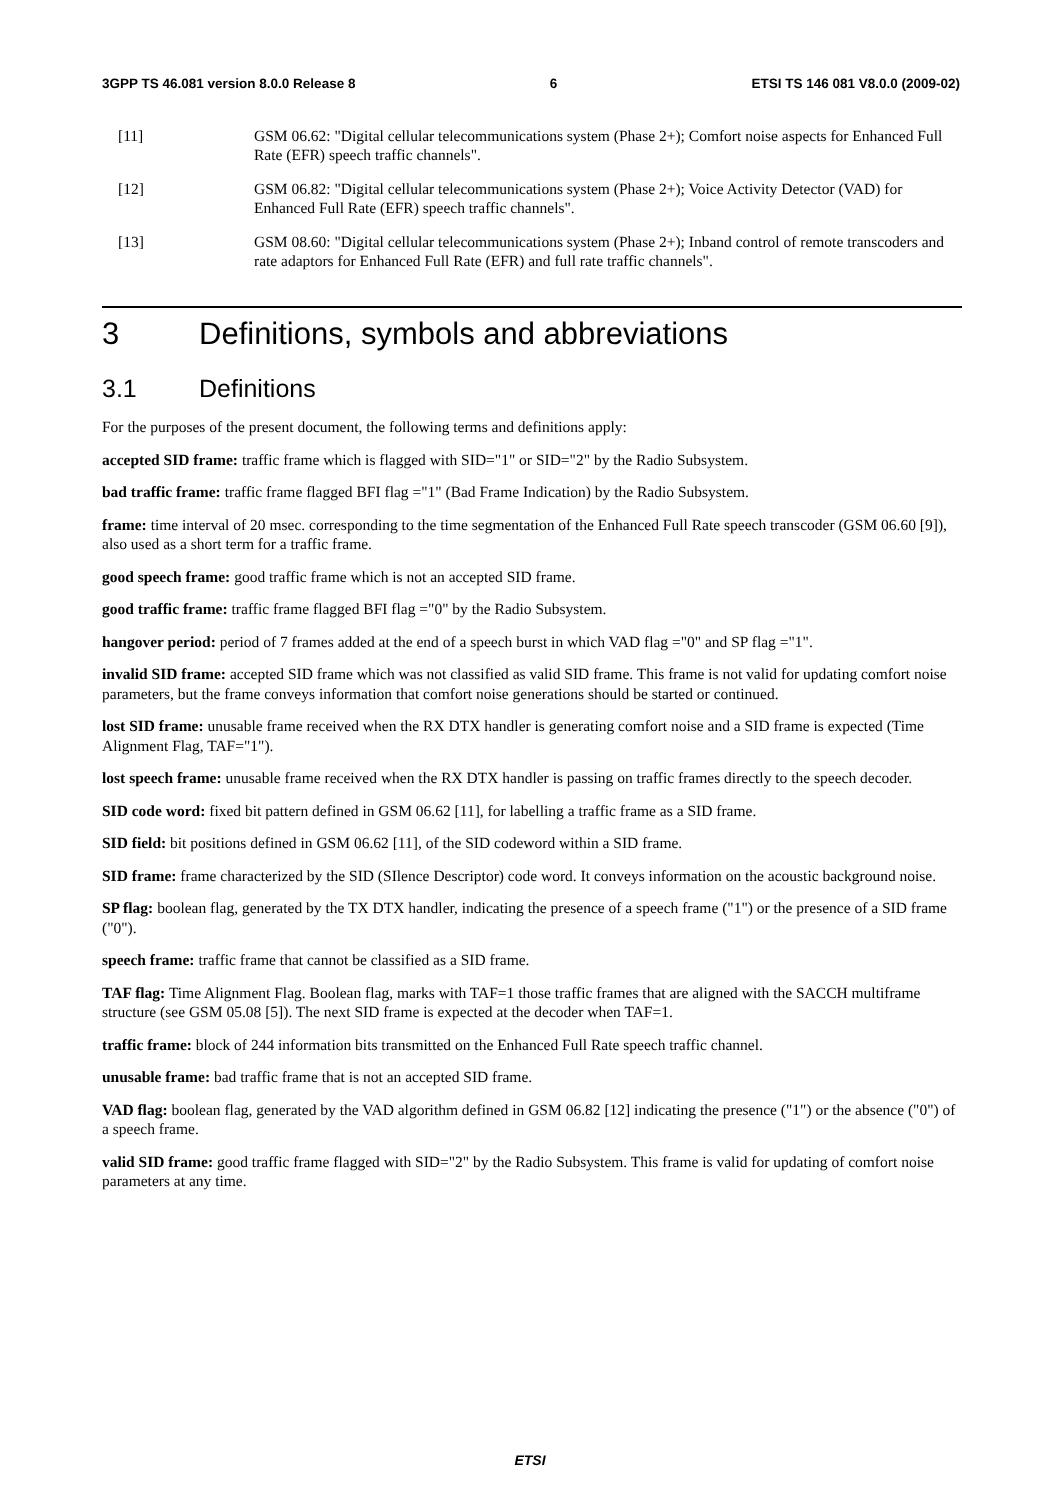3GPP TS 46.081 version 8.0.0 Release 8 6 ETSI TS 146 081 V8.0.0 (2009-02)
[11] GSM 06.62: "Digital cellular telecommunications system (Phase 2+); Comfort noise aspects for Enhanced Full Rate (EFR) speech traffic channels".
[12] GSM 06.82: "Digital cellular telecommunications system (Phase 2+); Voice Activity Detector (VAD) for Enhanced Full Rate (EFR) speech traffic channels".
[13] GSM 08.60: "Digital cellular telecommunications system (Phase 2+); Inband control of remote transcoders and rate adaptors for Enhanced Full Rate (EFR) and full rate traffic channels".
3 Definitions, symbols and abbreviations
3.1 Definitions
For the purposes of the present document, the following terms and definitions apply:
accepted SID frame: traffic frame which is flagged with SID="1" or SID="2" by the Radio Subsystem.
bad traffic frame: traffic frame flagged BFI flag ="1" (Bad Frame Indication) by the Radio Subsystem.
frame: time interval of 20 msec. corresponding to the time segmentation of the Enhanced Full Rate speech transcoder (GSM 06.60 [9]), also used as a short term for a traffic frame.
good speech frame: good traffic frame which is not an accepted SID frame.
good traffic frame: traffic frame flagged BFI flag ="0" by the Radio Subsystem.
hangover period: period of 7 frames added at the end of a speech burst in which VAD flag ="0" and SP flag ="1".
invalid SID frame: accepted SID frame which was not classified as valid SID frame. This frame is not valid for updating comfort noise parameters, but the frame conveys information that comfort noise generations should be started or continued.
lost SID frame: unusable frame received when the RX DTX handler is generating comfort noise and a SID frame is expected (Time Alignment Flag, TAF="1").
lost speech frame: unusable frame received when the RX DTX handler is passing on traffic frames directly to the speech decoder.
SID code word: fixed bit pattern defined in GSM 06.62 [11], for labelling a traffic frame as a SID frame.
SID field: bit positions defined in GSM 06.62 [11], of the SID codeword within a SID frame.
SID frame: frame characterized by the SID (SIlence Descriptor) code word. It conveys information on the acoustic background noise.
SP flag: boolean flag, generated by the TX DTX handler, indicating the presence of a speech frame ("1") or the presence of a SID frame ("0").
speech frame: traffic frame that cannot be classified as a SID frame.
TAF flag: Time Alignment Flag. Boolean flag, marks with TAF=1 those traffic frames that are aligned with the SACCH multiframe structure (see GSM 05.08 [5]). The next SID frame is expected at the decoder when TAF=1.
traffic frame: block of 244 information bits transmitted on the Enhanced Full Rate speech traffic channel.
unusable frame: bad traffic frame that is not an accepted SID frame.
VAD flag: boolean flag, generated by the VAD algorithm defined in GSM 06.82 [12] indicating the presence ("1") or the absence ("0") of a speech frame.
valid SID frame: good traffic frame flagged with SID="2" by the Radio Subsystem. This frame is valid for updating of comfort noise parameters at any time.
ETSI